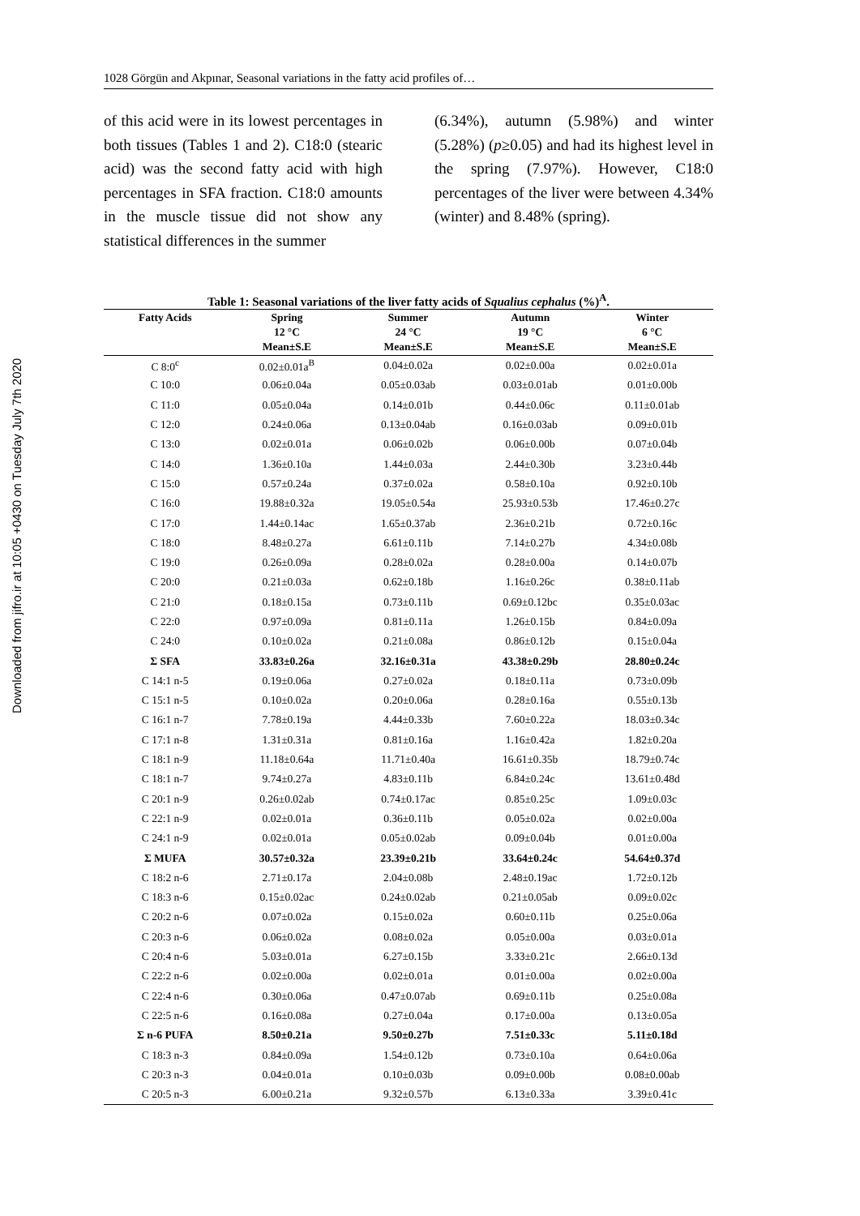Downloaded from jifro.ir at 10:05 +0430 on Tuesday July 7th 2020
1028 Görgün and Akpınar, Seasonal variations in the fatty acid profiles of…
of this acid were in its lowest percentages in both tissues (Tables 1 and 2). C18:0 (stearic acid) was the second fatty acid with high percentages in SFA fraction. C18:0 amounts in the muscle tissue did not show any statistical differences in the summer
(6.34%), autumn (5.98%) and winter (5.28%) (p≥0.05) and had its highest level in the spring (7.97%). However, C18:0 percentages of the liver were between 4.34% (winter) and 8.48% (spring).
Table 1: Seasonal variations of the liver fatty acids of Squalius cephalus (%)<sup>A</sup>.
| Fatty Acids | Spring 12 °C Mean±S.E | Summer 24 °C Mean±S.E | Autumn 19 °C Mean±S.E | Winter 6 °C Mean±S.E |
| --- | --- | --- | --- | --- |
| C 8:0<sup>c</sup> | 0.02±0.01a<sup>B</sup> | 0.04±0.02a | 0.02±0.00a | 0.02±0.01a |
| C 10:0 | 0.06±0.04a | 0.05±0.03ab | 0.03±0.01ab | 0.01±0.00b |
| C 11:0 | 0.05±0.04a | 0.14±0.01b | 0.44±0.06c | 0.11±0.01ab |
| C 12:0 | 0.24±0.06a | 0.13±0.04ab | 0.16±0.03ab | 0.09±0.01b |
| C 13:0 | 0.02±0.01a | 0.06±0.02b | 0.06±0.00b | 0.07±0.04b |
| C 14:0 | 1.36±0.10a | 1.44±0.03a | 2.44±0.30b | 3.23±0.44b |
| C 15:0 | 0.57±0.24a | 0.37±0.02a | 0.58±0.10a | 0.92±0.10b |
| C 16:0 | 19.88±0.32a | 19.05±0.54a | 25.93±0.53b | 17.46±0.27c |
| C 17:0 | 1.44±0.14ac | 1.65±0.37ab | 2.36±0.21b | 0.72±0.16c |
| C 18:0 | 8.48±0.27a | 6.61±0.11b | 7.14±0.27b | 4.34±0.08b |
| C 19:0 | 0.26±0.09a | 0.28±0.02a | 0.28±0.00a | 0.14±0.07b |
| C 20:0 | 0.21±0.03a | 0.62±0.18b | 1.16±0.26c | 0.38±0.11ab |
| C 21:0 | 0.18±0.15a | 0.73±0.11b | 0.69±0.12bc | 0.35±0.03ac |
| C 22:0 | 0.97±0.09a | 0.81±0.11a | 1.26±0.15b | 0.84±0.09a |
| C 24:0 | 0.10±0.02a | 0.21±0.08a | 0.86±0.12b | 0.15±0.04a |
| Σ SFA | 33.83±0.26a | 32.16±0.31a | 43.38±0.29b | 28.80±0.24c |
| C 14:1 n-5 | 0.19±0.06a | 0.27±0.02a | 0.18±0.11a | 0.73±0.09b |
| C 15:1 n-5 | 0.10±0.02a | 0.20±0.06a | 0.28±0.16a | 0.55±0.13b |
| C 16:1 n-7 | 7.78±0.19a | 4.44±0.33b | 7.60±0.22a | 18.03±0.34c |
| C 17:1 n-8 | 1.31±0.31a | 0.81±0.16a | 1.16±0.42a | 1.82±0.20a |
| C 18:1 n-9 | 11.18±0.64a | 11.71±0.40a | 16.61±0.35b | 18.79±0.74c |
| C 18:1 n-7 | 9.74±0.27a | 4.83±0.11b | 6.84±0.24c | 13.61±0.48d |
| C 20:1 n-9 | 0.26±0.02ab | 0.74±0.17ac | 0.85±0.25c | 1.09±0.03c |
| C 22:1 n-9 | 0.02±0.01a | 0.36±0.11b | 0.05±0.02a | 0.02±0.00a |
| C 24:1 n-9 | 0.02±0.01a | 0.05±0.02ab | 0.09±0.04b | 0.01±0.00a |
| Σ MUFA | 30.57±0.32a | 23.39±0.21b | 33.64±0.24c | 54.64±0.37d |
| C 18:2 n-6 | 2.71±0.17a | 2.04±0.08b | 2.48±0.19ac | 1.72±0.12b |
| C 18:3 n-6 | 0.15±0.02ac | 0.24±0.02ab | 0.21±0.05ab | 0.09±0.02c |
| C 20:2 n-6 | 0.07±0.02a | 0.15±0.02a | 0.60±0.11b | 0.25±0.06a |
| C 20:3 n-6 | 0.06±0.02a | 0.08±0.02a | 0.05±0.00a | 0.03±0.01a |
| C 20:4 n-6 | 5.03±0.01a | 6.27±0.15b | 3.33±0.21c | 2.66±0.13d |
| C 22:2 n-6 | 0.02±0.00a | 0.02±0.01a | 0.01±0.00a | 0.02±0.00a |
| C 22:4 n-6 | 0.30±0.06a | 0.47±0.07ab | 0.69±0.11b | 0.25±0.08a |
| C 22:5 n-6 | 0.16±0.08a | 0.27±0.04a | 0.17±0.00a | 0.13±0.05a |
| Σ n-6 PUFA | 8.50±0.21a | 9.50±0.27b | 7.51±0.33c | 5.11±0.18d |
| C 18:3 n-3 | 0.84±0.09a | 1.54±0.12b | 0.73±0.10a | 0.64±0.06a |
| C 20:3 n-3 | 0.04±0.01a | 0.10±0.03b | 0.09±0.00b | 0.08±0.00ab |
| C 20:5 n-3 | 6.00±0.21a | 9.32±0.57b | 6.13±0.33a | 3.39±0.41c |